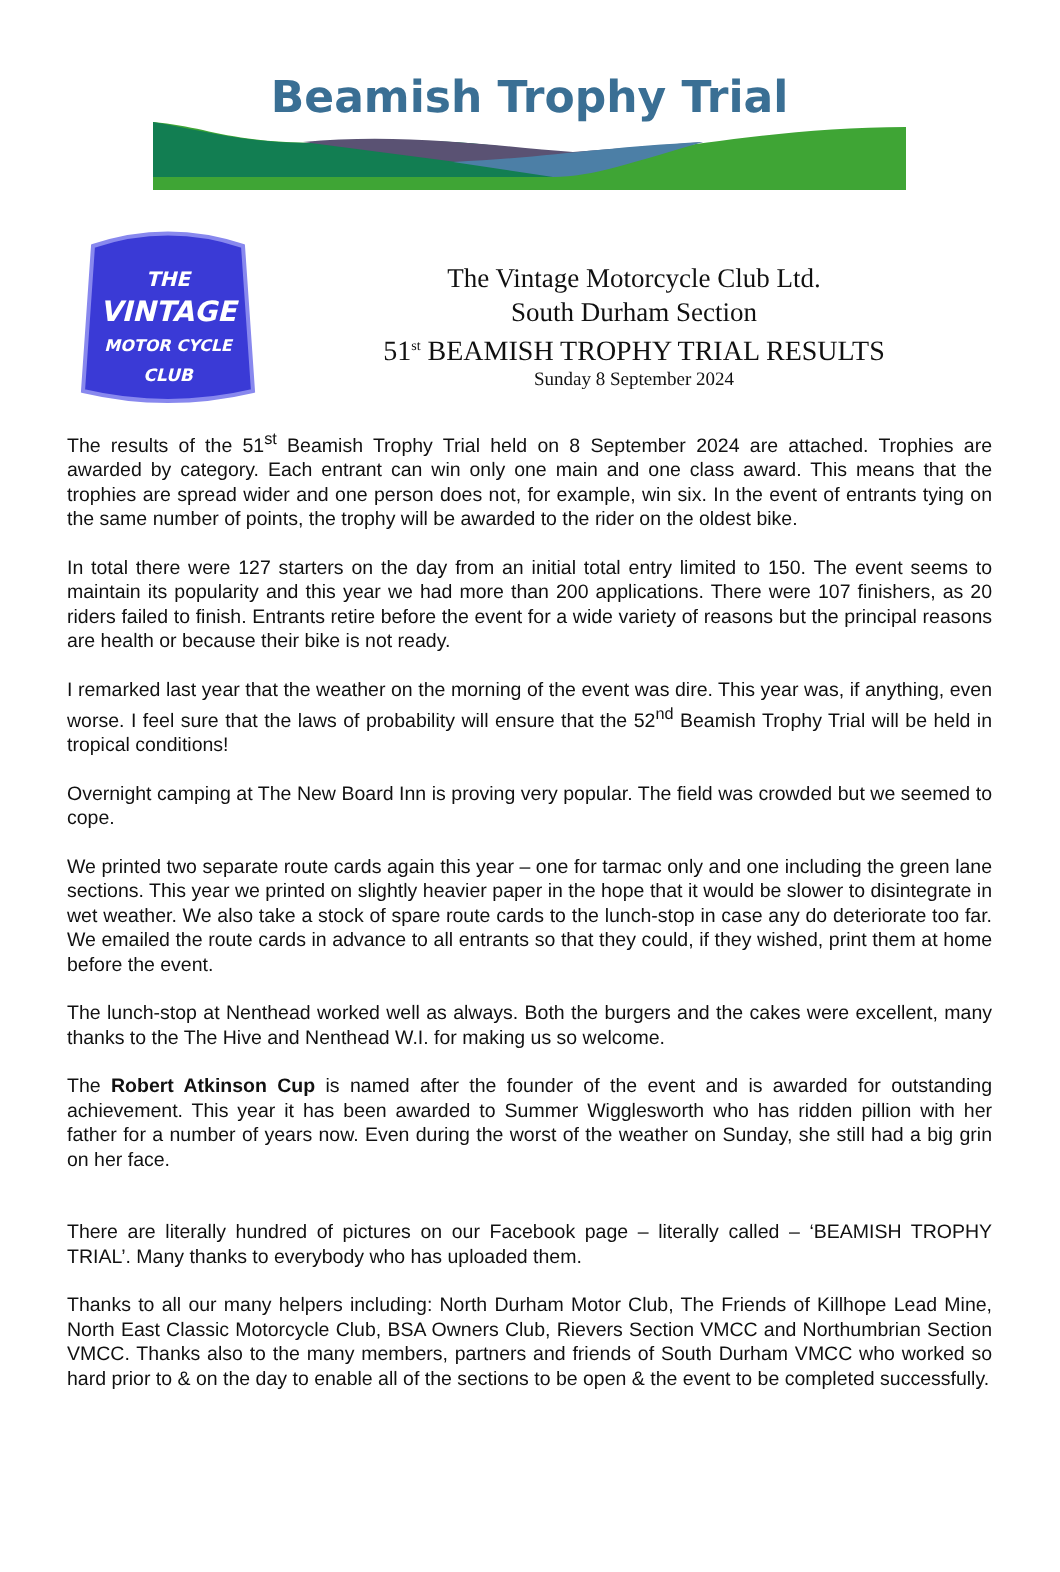Beamish Trophy Trial
THE
VINTAGE
MOTOR CYCLE
CLUB
The Vintage Motorcycle Club Ltd.
South Durham Section
51<sup>st</sup> BEAMISH TROPHY TRIAL RESULTS
Sunday 8 September 2024
The results of the 51<sup>st</sup> Beamish Trophy Trial held on 8 September 2024 are attached. Trophies are awarded by category. Each entrant can win only one main and one class award. This means that the trophies are spread wider and one person does not, for example, win six. In the event of entrants tying on the same number of points, the trophy will be awarded to the rider on the oldest bike.
In total there were 127 starters on the day from an initial total entry limited to 150. The event seems to maintain its popularity and this year we had more than 200 applications. There were 107 finishers, as 20 riders failed to finish. Entrants retire before the event for a wide variety of reasons but the principal reasons are health or because their bike is not ready.
I remarked last year that the weather on the morning of the event was dire. This year was, if anything, even worse. I feel sure that the laws of probability will ensure that the 52<sup>nd</sup> Beamish Trophy Trial will be held in tropical conditions!
Overnight camping at The New Board Inn is proving very popular. The field was crowded but we seemed to cope.
We printed two separate route cards again this year – one for tarmac only and one including the green lane sections. This year we printed on slightly heavier paper in the hope that it would be slower to disintegrate in wet weather. We also take a stock of spare route cards to the lunch-stop in case any do deteriorate too far. We emailed the route cards in advance to all entrants so that they could, if they wished, print them at home before the event.
The lunch-stop at Nenthead worked well as always. Both the burgers and the cakes were excellent, many thanks to the The Hive and Nenthead W.I. for making us so welcome.
The Robert Atkinson Cup is named after the founder of the event and is awarded for outstanding achievement. This year it has been awarded to Summer Wigglesworth who has ridden pillion with her father for a number of years now. Even during the worst of the weather on Sunday, she still had a big grin on her face.
There are literally hundred of pictures on our Facebook page – literally called – ‘BEAMISH TROPHY TRIAL’. Many thanks to everybody who has uploaded them.
Thanks to all our many helpers including: North Durham Motor Club, The Friends of Killhope Lead Mine, North East Classic Motorcycle Club, BSA Owners Club, Rievers Section VMCC and Northumbrian Section VMCC. Thanks also to the many members, partners and friends of South Durham VMCC who worked so hard prior to & on the day to enable all of the sections to be open & the event to be completed successfully.